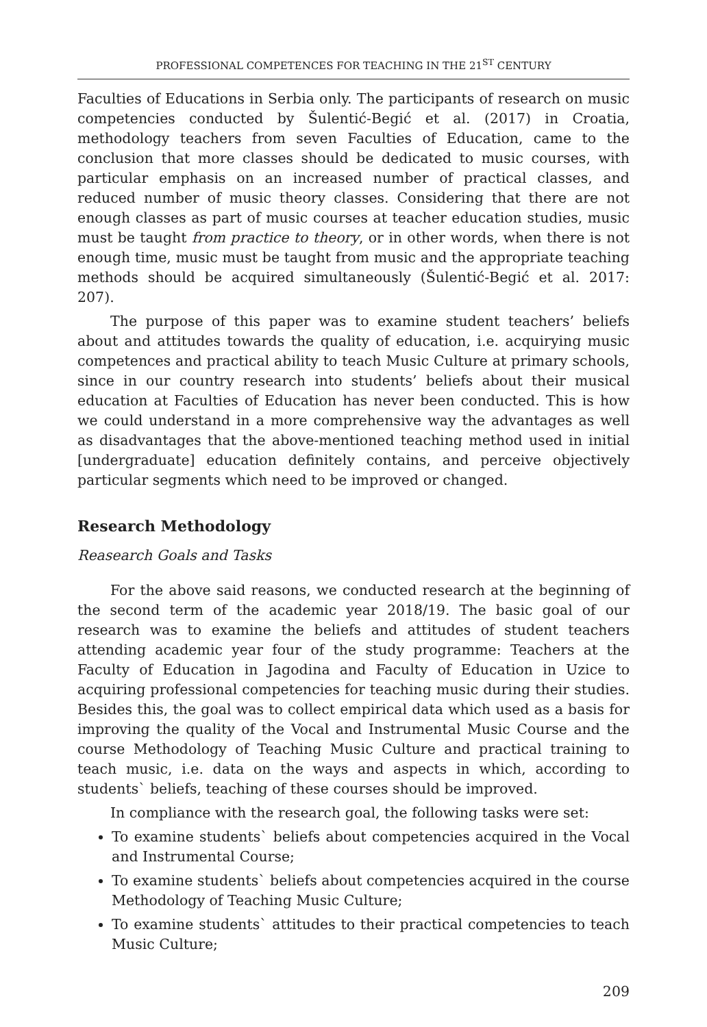PROFESSIONAL COMPETENCES FOR TEACHING IN THE 21<sup>ST</sup> CENTURY
Faculties of Educations in Serbia only. The participants of research on music competencies conducted by Šulentić-Begić et al. (2017) in Croatia, methodology teachers from seven Faculties of Education, came to the conclusion that more classes should be dedicated to music courses, with particular emphasis on an increased number of practical classes, and reduced number of music theory classes. Considering that there are not enough classes as part of music courses at teacher education studies, music must be taught from practice to theory, or in other words, when there is not enough time, music must be taught from music and the appropriate teaching methods should be acquired simultaneously (Šulentić-Begić et al. 2017: 207).
The purpose of this paper was to examine student teachers’ beliefs about and attitudes towards the quality of education, i.e. acquirying music competences and practical ability to teach Music Culture at primary schools, since in our country research into students’ beliefs about their musical education at Faculties of Education has never been conducted. This is how we could understand in a more comprehensive way the advantages as well as disadvantages that the above-mentioned teaching method used in initial [undergraduate] education definitely contains, and perceive objectively particular segments which need to be improved or changed.
Research Methodology
Reasearch Goals and Tasks
For the above said reasons, we conducted research at the beginning of the second term of the academic year 2018/19. The basic goal of our research was to examine the beliefs and attitudes of student teachers attending academic year four of the study programme: Teachers at the Faculty of Education in Jagodina and Faculty of Education in Uzice to acquiring professional competencies for teaching music during their studies. Besides this, the goal was to collect empirical data which used as a basis for improving the quality of the Vocal and Instrumental Music Course and the course Methodology of Teaching Music Culture and practical training to teach music, i.e. data on the ways and aspects in which, according to students` beliefs, teaching of these courses should be improved.
In compliance with the research goal, the following tasks were set:
To examine students` beliefs about competencies acquired in the Vocal and Instrumental Course;
To examine students` beliefs about competencies acquired in the course Methodology of Teaching Music Culture;
To examine students` attitudes to their practical competencies to teach Music Culture;
209